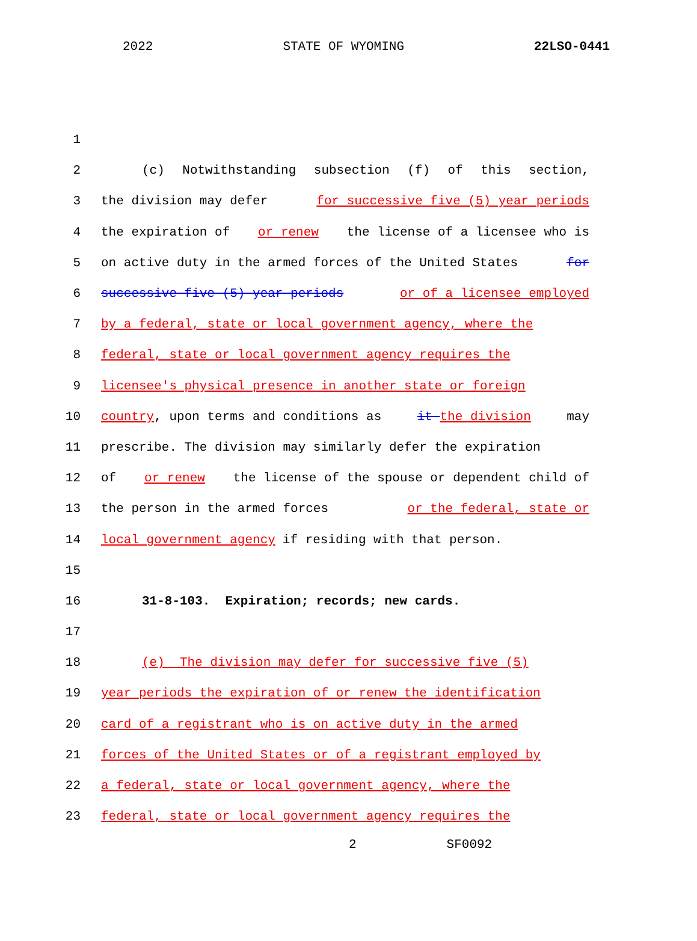2022 STATE OF WYOMING 22LSO-0441
1
2 (c) Notwithstanding subsection (f) of this section,
3 the division may defer for successive five (5) year periods
4 the expiration of or renew the license of a licensee who is
5 on active duty in the armed forces of the United States for
6 successive five (5) year periods or of a licensee employed
7 by a federal, state or local government agency, where the
8 federal, state or local government agency requires the
9 licensee's physical presence in another state or foreign
10 country, upon terms and conditions as it the division may
11 prescribe. The division may similarly defer the expiration
12 of or renew the license of the spouse or dependent child of
13 the person in the armed forces or the federal, state or
14 local government agency if residing with that person.
15
16 31-8-103. Expiration; records; new cards.
17
18 (e) The division may defer for successive five (5)
19 year periods the expiration of or renew the identification
20 card of a registrant who is on active duty in the armed
21 forces of the United States or of a registrant employed by
22 a federal, state or local government agency, where the
23 federal, state or local government agency requires the
2 SF0092